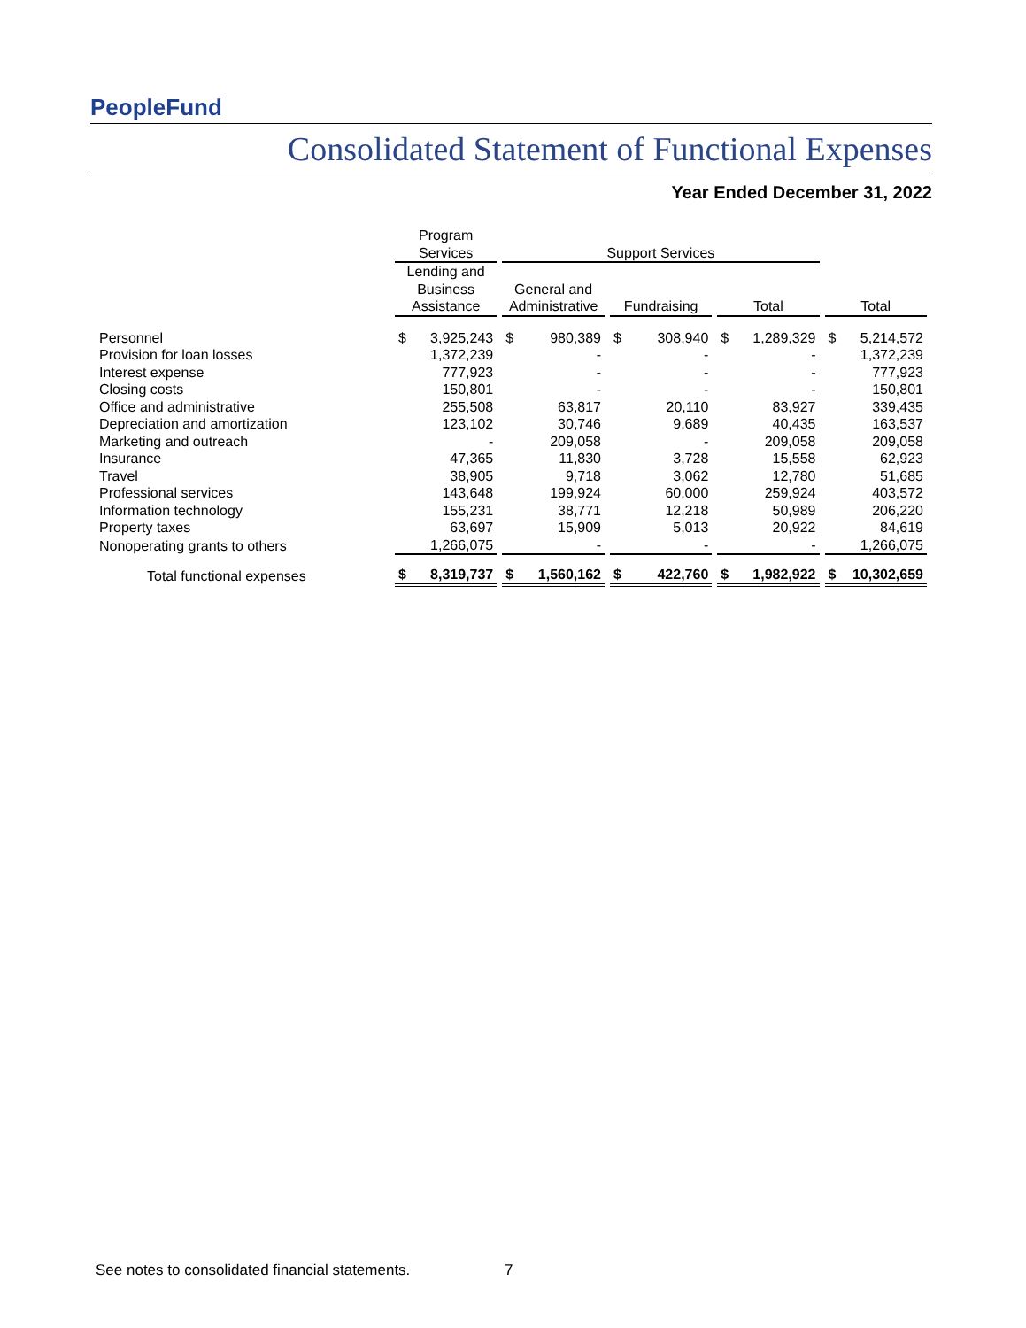PeopleFund
Consolidated Statement of Functional Expenses
Year Ended December 31, 2022
| | Program Services | Support Services | | | |
| --- | --- | --- | --- | --- | --- |
| | Lending and Business Assistance | General and Administrative | Fundraising | Total | Total |
| Personnel | $ 3,925,243 | $ 980,389 | $ 308,940 | $ 1,289,329 | $ 5,214,572 |
| Provision for loan losses | 1,372,239 | - | - | - | 1,372,239 |
| Interest expense | 777,923 | - | - | - | 777,923 |
| Closing costs | 150,801 | - | - | - | 150,801 |
| Office and administrative | 255,508 | 63,817 | 20,110 | 83,927 | 339,435 |
| Depreciation and amortization | 123,102 | 30,746 | 9,689 | 40,435 | 163,537 |
| Marketing and outreach | - | 209,058 | - | 209,058 | 209,058 |
| Insurance | 47,365 | 11,830 | 3,728 | 15,558 | 62,923 |
| Travel | 38,905 | 9,718 | 3,062 | 12,780 | 51,685 |
| Professional services | 143,648 | 199,924 | 60,000 | 259,924 | 403,572 |
| Information technology | 155,231 | 38,771 | 12,218 | 50,989 | 206,220 |
| Property taxes | 63,697 | 15,909 | 5,013 | 20,922 | 84,619 |
| Nonoperating grants to others | 1,266,075 | - | - | - | 1,266,075 |
| Total functional expenses | $ 8,319,737 | $ 1,560,162 | $ 422,760 | $ 1,982,922 | $ 10,302,659 |
See notes to consolidated financial statements.
7